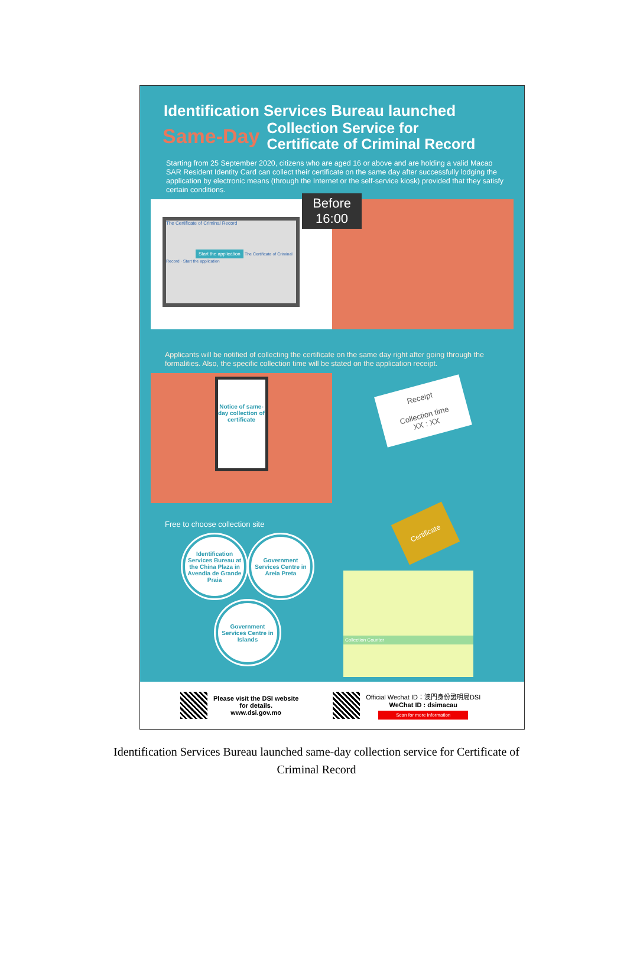Identification Services Bureau launched
Same-Day
Collection Service for
Certificate of Criminal Record
Starting from 25 September 2020, citizens who are aged 16 or above and are holding a valid Macao SAR Resident Identity Card can collect their certificate on the same day after successfully lodging the application by electronic means (through the Internet or the self-service kiosk) provided that they satisfy certain conditions.
Before
16:00
The Certificate of Criminal Record
Start the application The Certificate of Criminal Record · Start the application
Applicants will be notified of collecting the certificate on the same day right after going through the formalities. Also, the specific collection time will be stated on the application receipt.
Notice of same-day collection of certificate
Receipt
Collection time
XX : XX
Free to choose collection site
Identification Services Bureau at the China Plaza in Avendia de Grande Praia
Government Services Centre in Areia Preta
Government Services Centre in Islands
Certificate
Collection Counter
Please visit the DSI website
for details.
www.dsi.gov.mo
Official Wechat ID：澳門身份證明局DSI
WeChat ID : dsimacau
Scan for more information
Identification Services Bureau launched same-day collection service for Certificate of Criminal Record